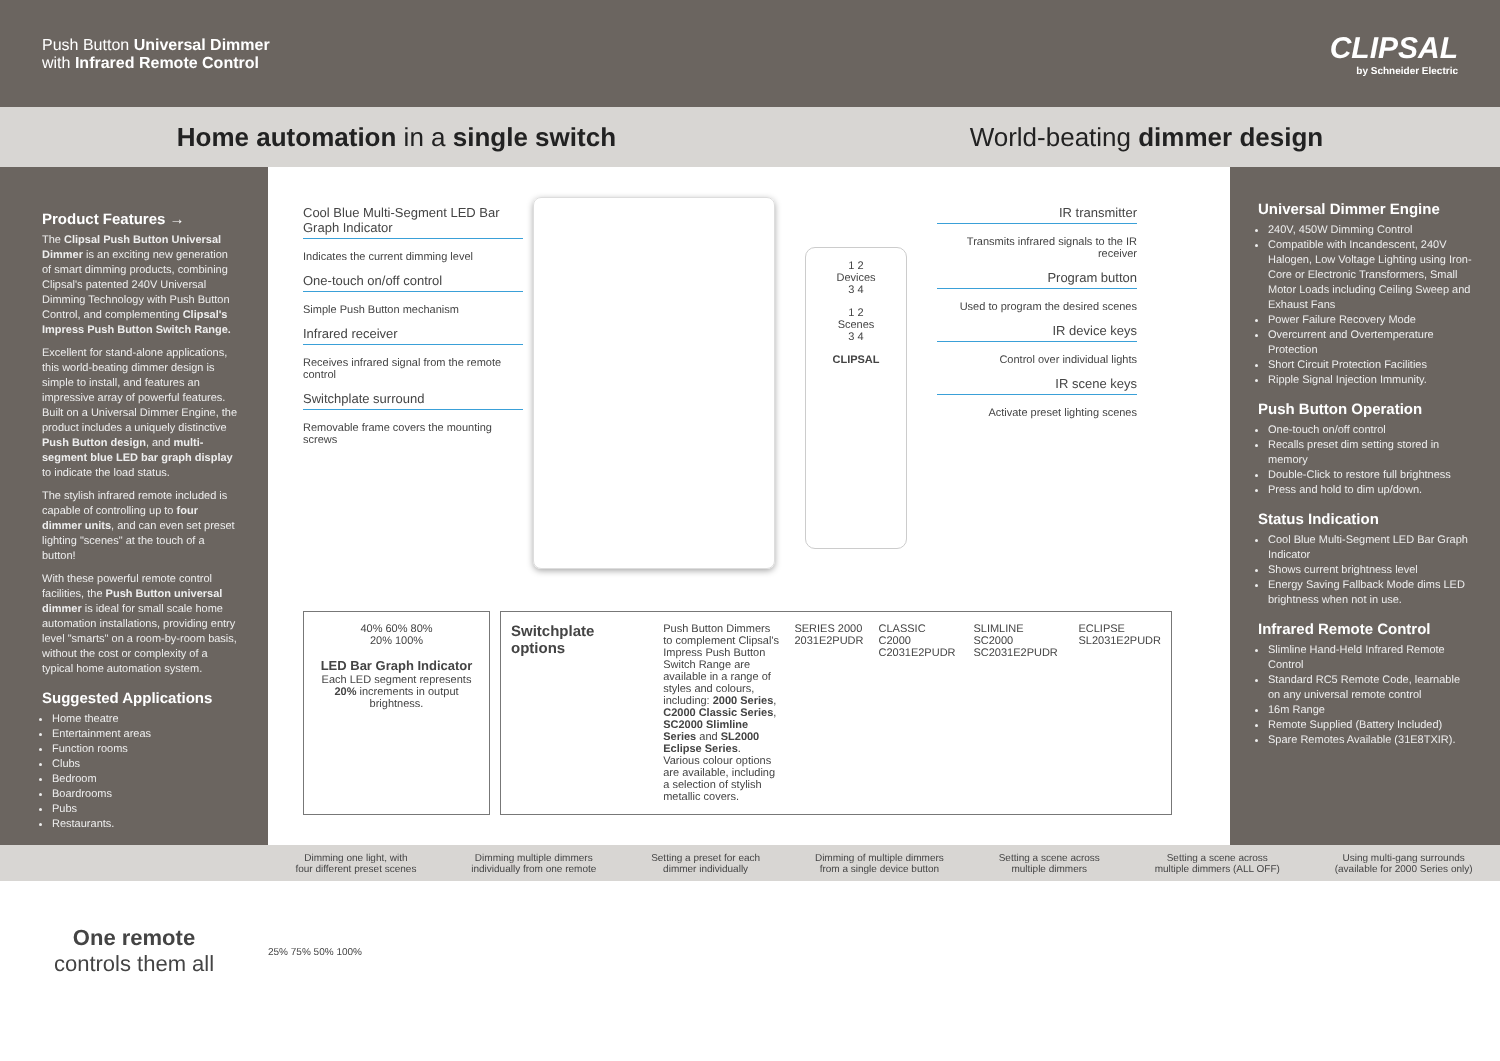Push Button Universal Dimmer
with Infrared Remote Control
CLIPSAL
by Schneider Electric
Home automation in a single switch
World-beating dimmer design
Product Features →
The Clipsal Push Button Universal Dimmer is an exciting new generation of smart dimming products, combining Clipsal's patented 240V Universal Dimming Technology with Push Button Control, and complementing Clipsal's Impress Push Button Switch Range.
Excellent for stand-alone applications, this world-beating dimmer design is simple to install, and features an impressive array of powerful features. Built on a Universal Dimmer Engine, the product includes a uniquely distinctive Push Button design, and multi-segment blue LED bar graph display to indicate the load status.
The stylish infrared remote included is capable of controlling up to four dimmer units, and can even set preset lighting "scenes" at the touch of a button!
With these powerful remote control facilities, the Push Button universal dimmer is ideal for small scale home automation installations, providing entry level "smarts" on a room-by-room basis, without the cost or complexity of a typical home automation system.
Suggested Applications
Home theatre
Entertainment areas
Function rooms
Clubs
Bedroom
Boardrooms
Pubs
Restaurants.
Cool Blue Multi-Segment LED Bar Graph Indicator
Indicates the current dimming level
One-touch on/off control
Simple Push Button mechanism
Infrared receiver
Receives infrared signal from the remote control
Switchplate surround
Removable frame covers the mounting screws
1 2
Devices
3 4
1 2
Scenes
3 4
CLIPSAL
IR transmitter
Transmits infrared signals to the IR receiver
Program button
Used to program the desired scenes
IR device keys
Control over individual lights
IR scene keys
Activate preset lighting scenes
40% 60% 80%
20% 100%
LED Bar Graph Indicator
Each LED segment represents 20% increments in output brightness.
Switchplate options
Push Button Dimmers to complement Clipsal's Impress Push Button Switch Range are available in a range of styles and colours, including: 2000 Series, C2000 Classic Series, SC2000 Slimline Series and SL2000 Eclipse Series. Various colour options are available, including a selection of stylish metallic covers.
SERIES 2000
2031E2PUDR
CLASSIC C2000
C2031E2PUDR
SLIMLINE SC2000
SC2031E2PUDR
ECLIPSE
SL2031E2PUDR
Universal Dimmer Engine
240V, 450W Dimming Control
Compatible with Incandescent, 240V Halogen, Low Voltage Lighting using Iron-Core or Electronic Transformers, Small Motor Loads including Ceiling Sweep and Exhaust Fans
Power Failure Recovery Mode
Overcurrent and Overtemperature Protection
Short Circuit Protection Facilities
Ripple Signal Injection Immunity.
Push Button Operation
One-touch on/off control
Recalls preset dim setting stored in memory
Double-Click to restore full brightness
Press and hold to dim up/down.
Status Indication
Cool Blue Multi-Segment LED Bar Graph Indicator
Shows current brightness level
Energy Saving Fallback Mode dims LED brightness when not in use.
Infrared Remote Control
Slimline Hand-Held Infrared Remote Control
Standard RC5 Remote Code, learnable on any universal remote control
16m Range
Remote Supplied (Battery Included)
Spare Remotes Available (31E8TXIR).
Dimming one light, with
four different preset scenes
Dimming multiple dimmers
individually from one remote
Setting a preset for each
dimmer individually
Dimming of multiple dimmers
from a single device button
Setting a scene across
multiple dimmers
Setting a scene across
multiple dimmers (ALL OFF)
Using multi-gang surrounds
(available for 2000 Series only)
One remote
controls them all
25% 75% 50% 100%